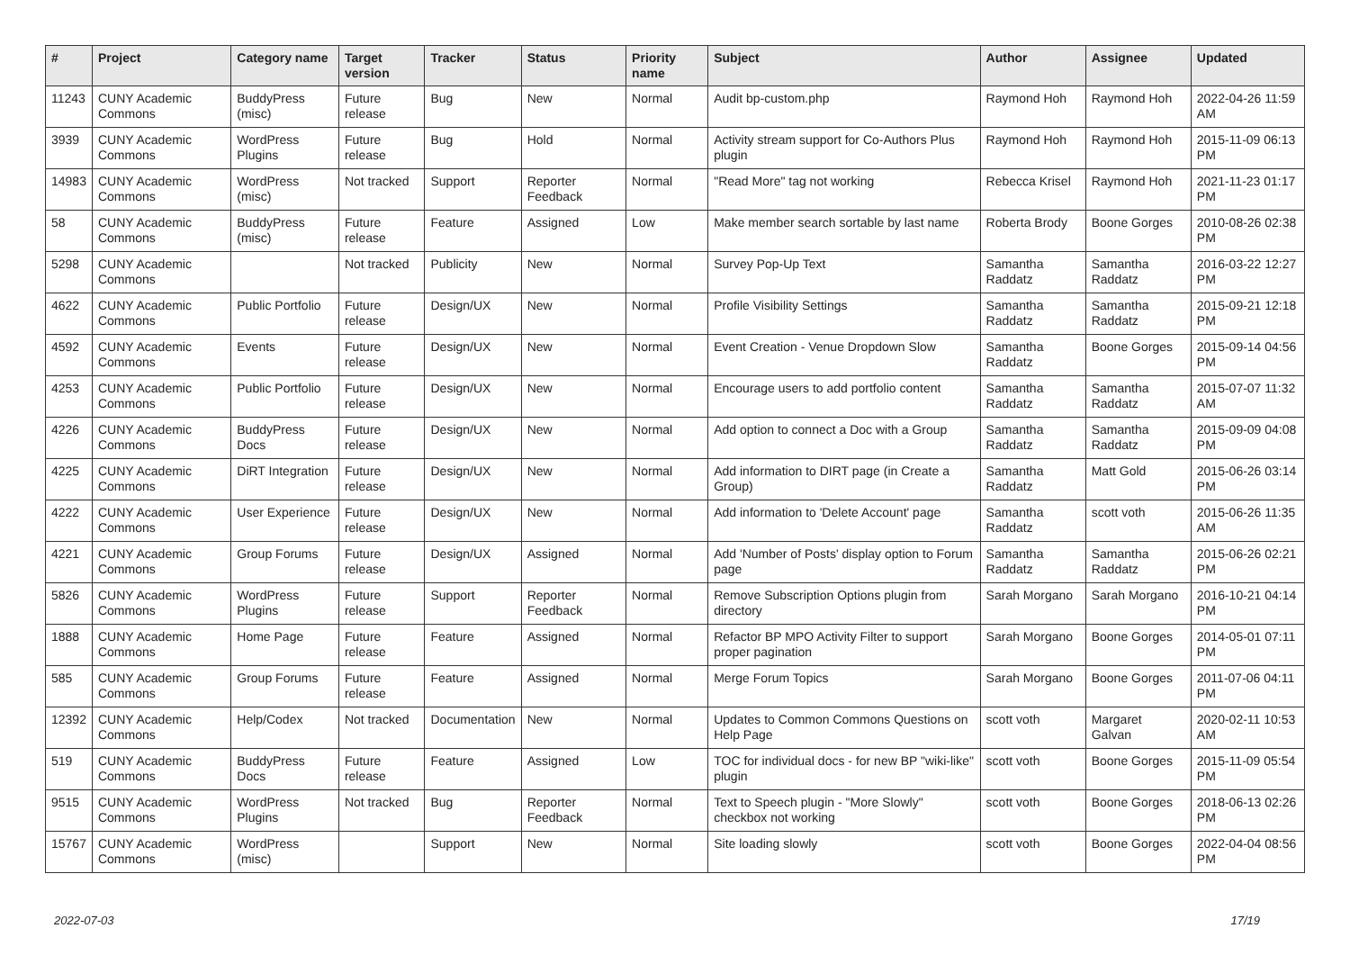| # | Project | Category name | Target version | Tracker | Status | Priority name | Subject | Author | Assignee | Updated |
| --- | --- | --- | --- | --- | --- | --- | --- | --- | --- | --- |
| 11243 | CUNY Academic Commons | BuddyPress (misc) | Future release | Bug | New | Normal | Audit bp-custom.php | Raymond Hoh | Raymond Hoh | 2022-04-26 11:59 AM |
| 3939 | CUNY Academic Commons | WordPress Plugins | Future release | Bug | Hold | Normal | Activity stream support for Co-Authors Plus plugin | Raymond Hoh | Raymond Hoh | 2015-11-09 06:13 PM |
| 14983 | CUNY Academic Commons | WordPress (misc) | Not tracked | Support | Reporter Feedback | Normal | "Read More" tag not working | Rebecca Krisel | Raymond Hoh | 2021-11-23 01:17 PM |
| 58 | CUNY Academic Commons | BuddyPress (misc) | Future release | Feature | Assigned | Low | Make member search sortable by last name | Roberta Brody | Boone Gorges | 2010-08-26 02:38 PM |
| 5298 | CUNY Academic Commons | | Not tracked | Publicity | New | Normal | Survey Pop-Up Text | Samantha Raddatz | Samantha Raddatz | 2016-03-22 12:27 PM |
| 4622 | CUNY Academic Commons | Public Portfolio | Future release | Design/UX | New | Normal | Profile Visibility Settings | Samantha Raddatz | Samantha Raddatz | 2015-09-21 12:18 PM |
| 4592 | CUNY Academic Commons | Events | Future release | Design/UX | New | Normal | Event Creation - Venue Dropdown Slow | Samantha Raddatz | Boone Gorges | 2015-09-14 04:56 PM |
| 4253 | CUNY Academic Commons | Public Portfolio | Future release | Design/UX | New | Normal | Encourage users to add portfolio content | Samantha Raddatz | Samantha Raddatz | 2015-07-07 11:32 AM |
| 4226 | CUNY Academic Commons | BuddyPress Docs | Future release | Design/UX | New | Normal | Add option to connect a Doc with a Group | Samantha Raddatz | Samantha Raddatz | 2015-09-09 04:08 PM |
| 4225 | CUNY Academic Commons | DiRT Integration | Future release | Design/UX | New | Normal | Add information to DIRT page (in Create a Group) | Samantha Raddatz | Matt Gold | 2015-06-26 03:14 PM |
| 4222 | CUNY Academic Commons | User Experience | Future release | Design/UX | New | Normal | Add information to 'Delete Account' page | Samantha Raddatz | scott voth | 2015-06-26 11:35 AM |
| 4221 | CUNY Academic Commons | Group Forums | Future release | Design/UX | Assigned | Normal | Add 'Number of Posts' display option to Forum page | Samantha Raddatz | Samantha Raddatz | 2015-06-26 02:21 PM |
| 5826 | CUNY Academic Commons | WordPress Plugins | Future release | Support | Reporter Feedback | Normal | Remove Subscription Options plugin from directory | Sarah Morgano | Sarah Morgano | 2016-10-21 04:14 PM |
| 1888 | CUNY Academic Commons | Home Page | Future release | Feature | Assigned | Normal | Refactor BP MPO Activity Filter to support proper pagination | Sarah Morgano | Boone Gorges | 2014-05-01 07:11 PM |
| 585 | CUNY Academic Commons | Group Forums | Future release | Feature | Assigned | Normal | Merge Forum Topics | Sarah Morgano | Boone Gorges | 2011-07-06 04:11 PM |
| 12392 | CUNY Academic Commons | Help/Codex | Not tracked | Documentation | New | Normal | Updates to Common Commons Questions on Help Page | scott voth | Margaret Galvan | 2020-02-11 10:53 AM |
| 519 | CUNY Academic Commons | BuddyPress Docs | Future release | Feature | Assigned | Low | TOC for individual docs - for new BP "wiki-like" plugin | scott voth | Boone Gorges | 2015-11-09 05:54 PM |
| 9515 | CUNY Academic Commons | WordPress Plugins | Not tracked | Bug | Reporter Feedback | Normal | Text to Speech plugin - "More Slowly" checkbox not working | scott voth | Boone Gorges | 2018-06-13 02:26 PM |
| 15767 | CUNY Academic Commons | WordPress (misc) | | Support | New | Normal | Site loading slowly | scott voth | Boone Gorges | 2022-04-04 08:56 PM |
2022-07-03 17/19